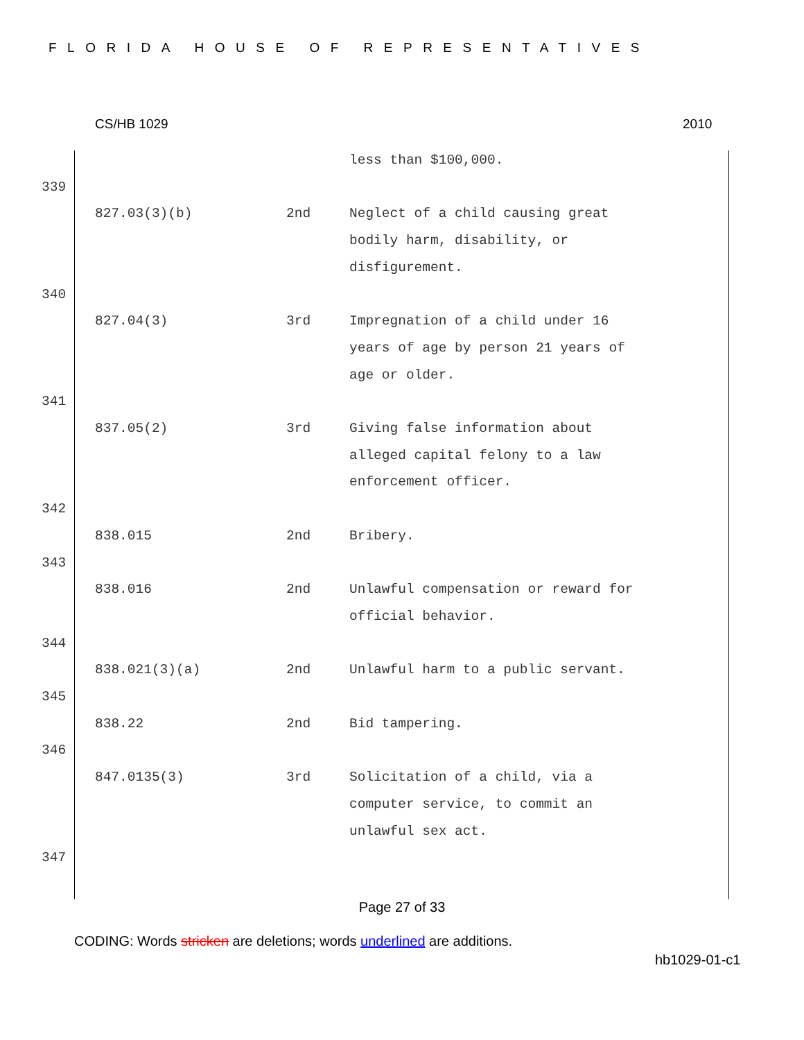FLORIDA HOUSE OF REPRESENTATIVES
CS/HB 1029 2010
less than $100,000.
339
827.03(3)(b) 2nd Neglect of a child causing great bodily harm, disability, or disfigurement.
340
827.04(3) 3rd Impregnation of a child under 16 years of age by person 21 years of age or older.
341
837.05(2) 3rd Giving false information about alleged capital felony to a law enforcement officer.
342
838.015 2nd Bribery.
343
838.016 2nd Unlawful compensation or reward for official behavior.
344
838.021(3)(a) 2nd Unlawful harm to a public servant.
345
838.22 2nd Bid tampering.
346
847.0135(3) 3rd Solicitation of a child, via a computer service, to commit an unlawful sex act.
347
Page 27 of 33
CODING: Words stricken are deletions; words underlined are additions.
hb1029-01-c1